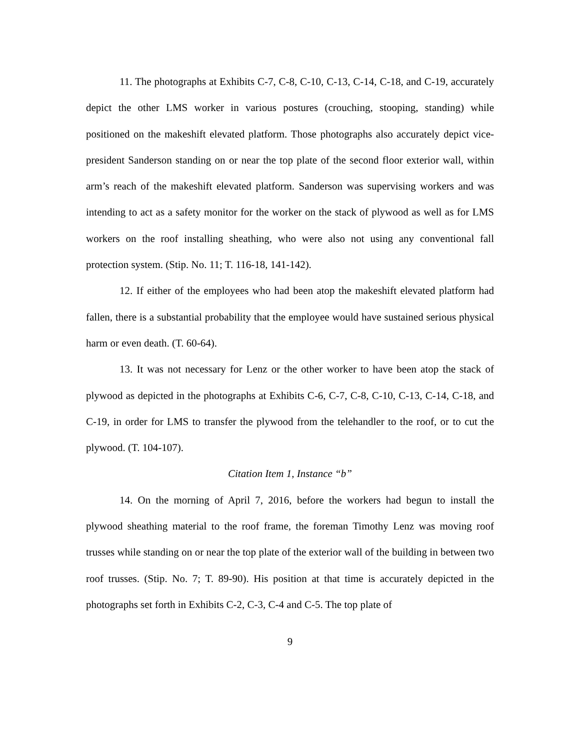11. The photographs at Exhibits C-7, C-8, C-10, C-13, C-14, C-18, and C-19, accurately depict the other LMS worker in various postures (crouching, stooping, standing) while positioned on the makeshift elevated platform. Those photographs also accurately depict vice-president Sanderson standing on or near the top plate of the second floor exterior wall, within arm’s reach of the makeshift elevated platform. Sanderson was supervising workers and was intending to act as a safety monitor for the worker on the stack of plywood as well as for LMS workers on the roof installing sheathing, who were also not using any conventional fall protection system. (Stip. No. 11; T. 116-18, 141-142).
12. If either of the employees who had been atop the makeshift elevated platform had fallen, there is a substantial probability that the employee would have sustained serious physical harm or even death. (T. 60-64).
13. It was not necessary for Lenz or the other worker to have been atop the stack of plywood as depicted in the photographs at Exhibits C-6, C-7, C-8, C-10, C-13, C-14, C-18, and C-19, in order for LMS to transfer the plywood from the telehandler to the roof, or to cut the plywood. (T. 104-107).
Citation Item 1, Instance “b”
14. On the morning of April 7, 2016, before the workers had begun to install the plywood sheathing material to the roof frame, the foreman Timothy Lenz was moving roof trusses while standing on or near the top plate of the exterior wall of the building in between two roof trusses. (Stip. No. 7; T. 89-90). His position at that time is accurately depicted in the photographs set forth in Exhibits C-2, C-3, C-4 and C-5. The top plate of
9